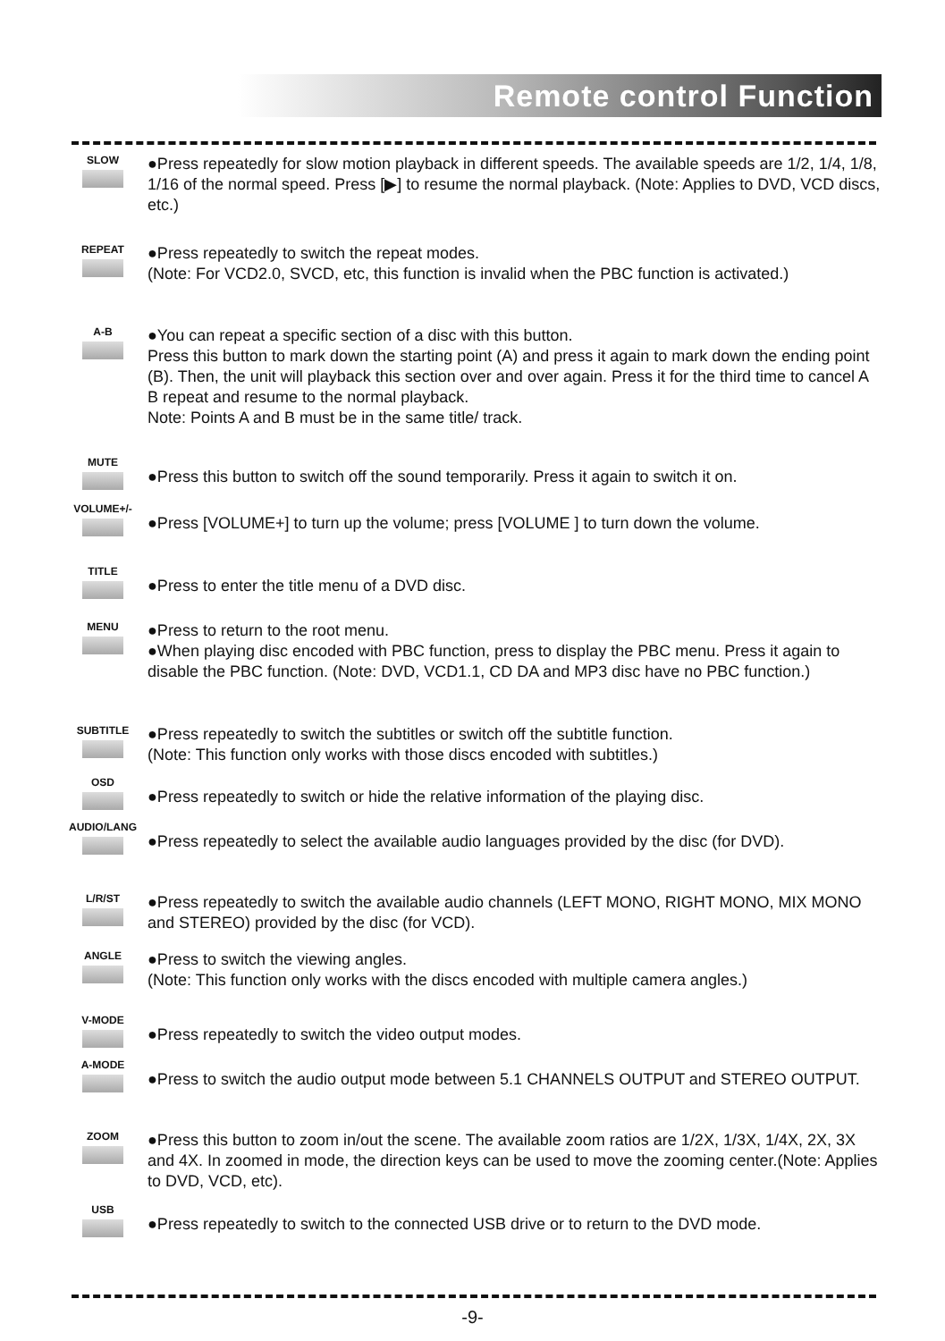Remote control Function
SLOW
●Press repeatedly for slow motion playback in different speeds. The available speeds are 1/2, 1/4, 1/8, 1/16 of the normal speed. Press [▶] to resume the normal playback. (Note: Applies to DVD, VCD discs, etc.)
REPEAT
●Press repeatedly to switch the repeat modes.
(Note: For VCD2.0, SVCD, etc, this function is invalid when the PBC function is activated.)
A-B
●You can repeat a specific section of a disc with this button.
Press this button to mark down the starting point (A) and press it again to mark down the ending point (B). Then, the unit will playback this section over and over again. Press it for the third time to cancel A B repeat and resume to the normal playback.
Note: Points A and B must be in the same title/ track.
MUTE
●Press this button to switch off the sound temporarily. Press it again to switch it on.
VOLUME+/-
●Press [VOLUME+] to turn up the volume; press [VOLUME ] to turn down the volume.
TITLE
●Press to enter the title menu of a DVD disc.
MENU
●Press to return to the root menu.
●When playing disc encoded with PBC function, press to display the PBC menu. Press it again to disable the PBC function. (Note: DVD, VCD1.1, CD DA and MP3 disc have no PBC function.)
SUBTITLE
●Press repeatedly to switch the subtitles or switch off the subtitle function.
(Note: This function only works with those discs encoded with subtitles.)
OSD
●Press repeatedly to switch or hide the relative information of the playing disc.
AUDIO/LANG
●Press repeatedly to select the available audio languages provided by the disc (for DVD).
L/R/ST
●Press repeatedly to switch the available audio channels (LEFT MONO, RIGHT MONO, MIX MONO and STEREO) provided by the disc (for VCD).
ANGLE
●Press to switch the viewing angles.
(Note: This function only works with the discs encoded with multiple camera angles.)
V-MODE
●Press repeatedly to switch the video output modes.
A-MODE
●Press to switch the audio output mode between 5.1 CHANNELS OUTPUT and STEREO OUTPUT.
ZOOM
●Press this button to zoom in/out the scene. The available zoom ratios are 1/2X, 1/3X, 1/4X, 2X, 3X and 4X. In zoomed in mode, the direction keys can be used to move the zooming center.(Note: Applies to DVD, VCD, etc).
USB
●Press repeatedly to switch to the connected USB drive or to return to the DVD mode.
-9-